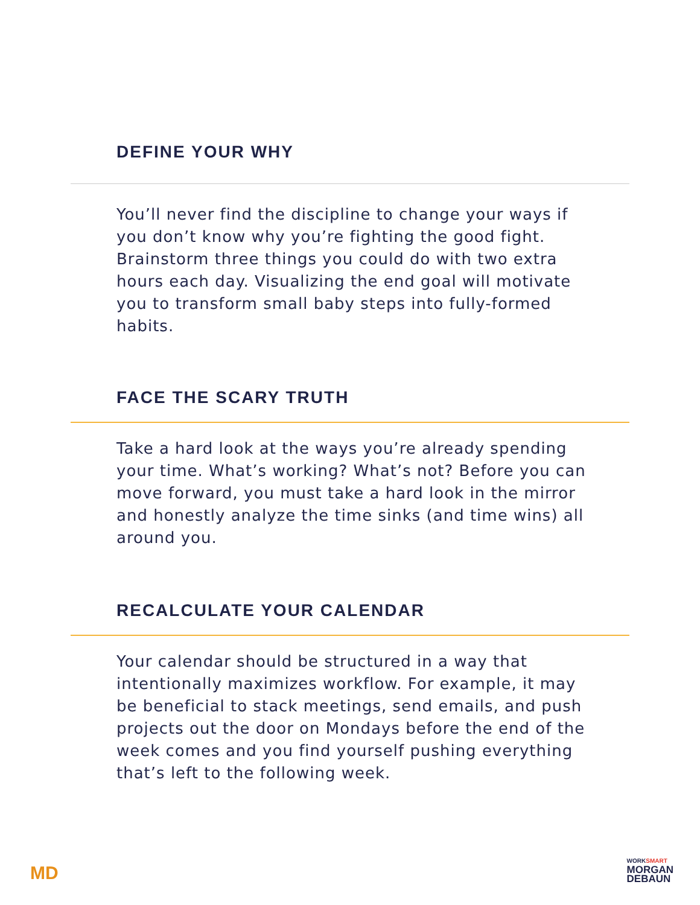DEFINE YOUR WHY
You’ll never find the discipline to change your ways if you don’t know why you’re fighting the good fight. Brainstorm three things you could do with two extra hours each day. Visualizing the end goal will motivate you to transform small baby steps into fully-formed habits.
FACE THE SCARY TRUTH
Take a hard look at the ways you’re already spending your time. What’s working? What’s not? Before you can move forward, you must take a hard look in the mirror and honestly analyze the time sinks (and time wins) all around you.
RECALCULATE YOUR CALENDAR
Your calendar should be structured in a way that intentionally maximizes workflow. For example, it may be beneficial to stack meetings, send emails, and push projects out the door on Mondays before the end of the week comes and you find yourself pushing everything that’s left to the following week.
MD
WORKSMART
MORGAN
DEBAUN